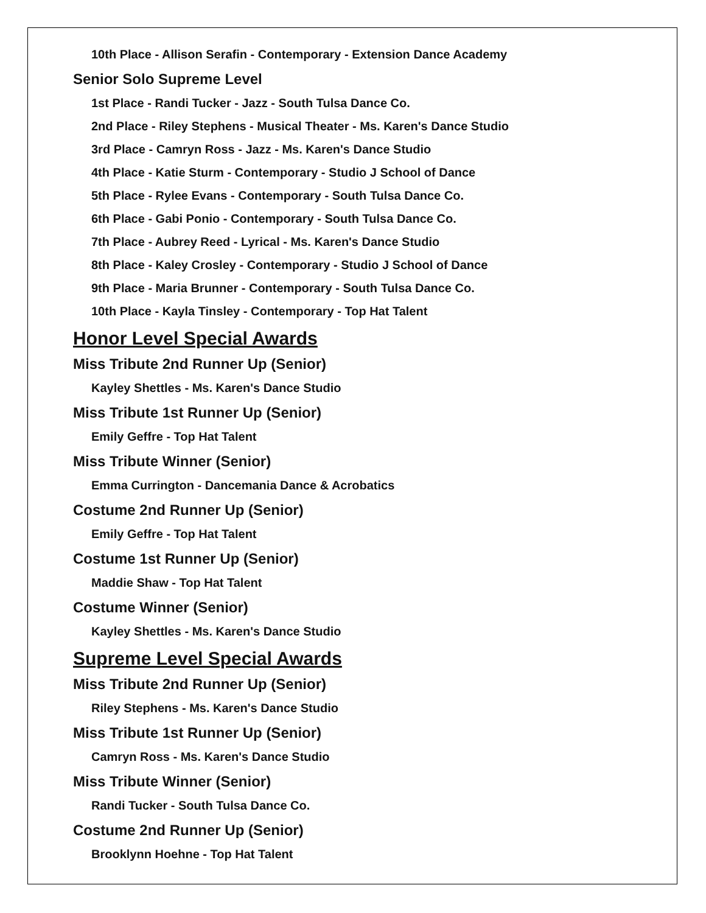10th Place - Allison Serafin - Contemporary - Extension Dance Academy
Senior Solo Supreme Level
1st Place - Randi Tucker - Jazz - South Tulsa Dance Co.
2nd Place - Riley Stephens - Musical Theater - Ms. Karen's Dance Studio
3rd Place - Camryn Ross - Jazz - Ms. Karen's Dance Studio
4th Place - Katie Sturm - Contemporary - Studio J School of Dance
5th Place - Rylee Evans - Contemporary - South Tulsa Dance Co.
6th Place - Gabi Ponio - Contemporary - South Tulsa Dance Co.
7th Place - Aubrey Reed - Lyrical - Ms. Karen's Dance Studio
8th Place - Kaley Crosley - Contemporary - Studio J School of Dance
9th Place - Maria Brunner - Contemporary - South Tulsa Dance Co.
10th Place - Kayla Tinsley - Contemporary - Top Hat Talent
Honor Level Special Awards
Miss Tribute 2nd Runner Up (Senior)
Kayley Shettles - Ms. Karen's Dance Studio
Miss Tribute 1st Runner Up (Senior)
Emily Geffre - Top Hat Talent
Miss Tribute Winner (Senior)
Emma Currington - Dancemania Dance & Acrobatics
Costume 2nd Runner Up (Senior)
Emily Geffre - Top Hat Talent
Costume 1st Runner Up (Senior)
Maddie Shaw - Top Hat Talent
Costume Winner (Senior)
Kayley Shettles - Ms. Karen's Dance Studio
Supreme Level Special Awards
Miss Tribute 2nd Runner Up (Senior)
Riley Stephens - Ms. Karen's Dance Studio
Miss Tribute 1st Runner Up (Senior)
Camryn Ross - Ms. Karen's Dance Studio
Miss Tribute Winner (Senior)
Randi Tucker - South Tulsa Dance Co.
Costume 2nd Runner Up (Senior)
Brooklynn Hoehne - Top Hat Talent